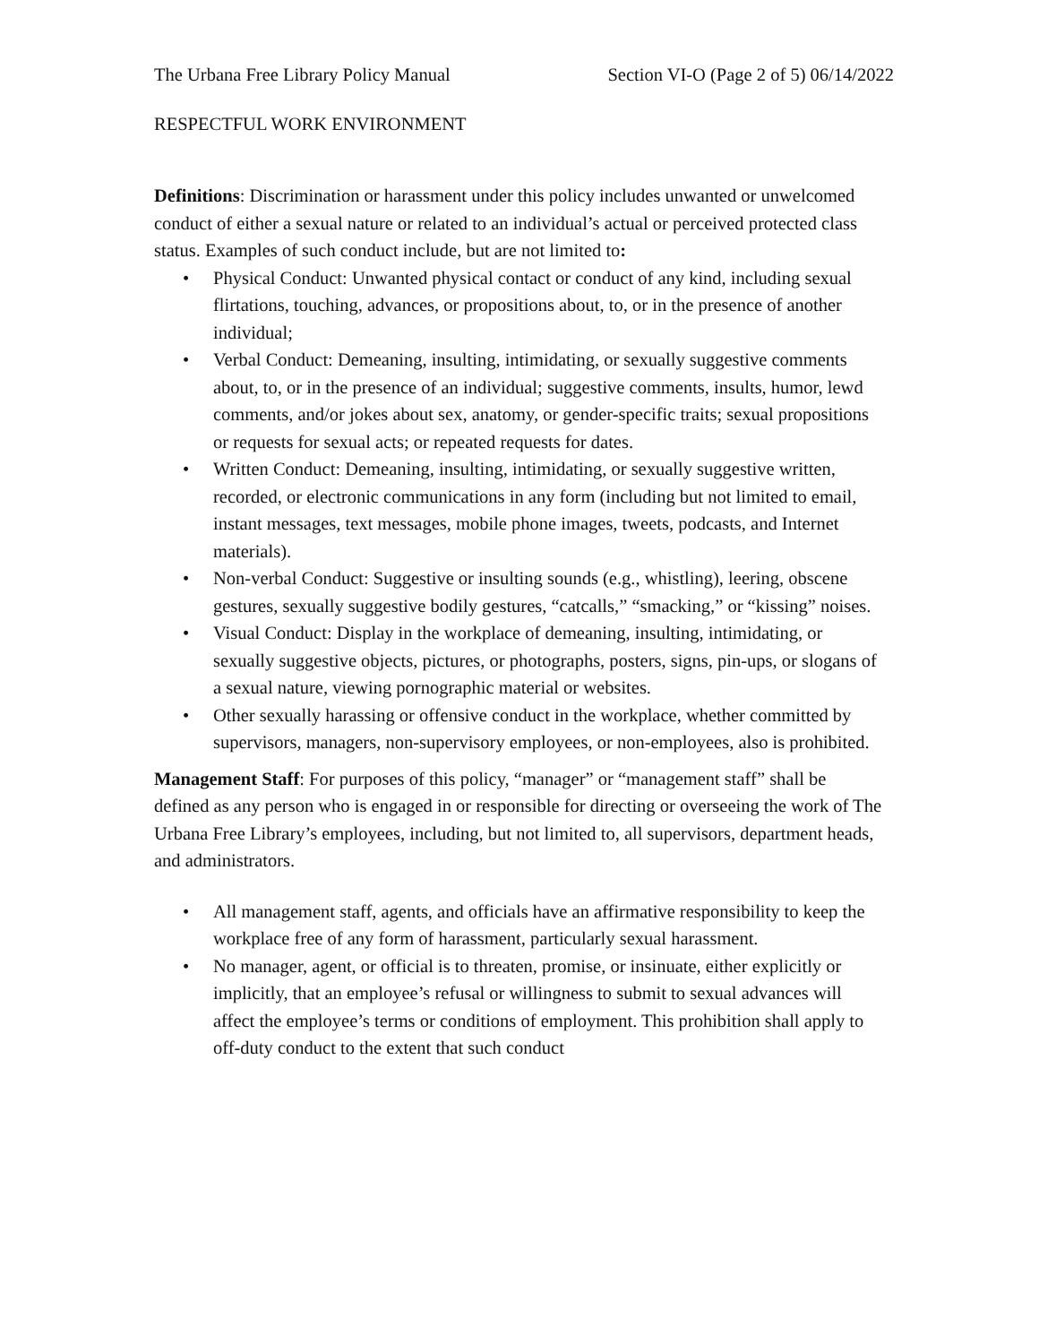The Urbana Free Library Policy Manual Section VI-O (Page 2 of 5) 06/14/2022
RESPECTFUL WORK ENVIRONMENT
Definitions: Discrimination or harassment under this policy includes unwanted or unwelcomed conduct of either a sexual nature or related to an individual’s actual or perceived protected class status. Examples of such conduct include, but are not limited to:
• Physical Conduct: Unwanted physical contact or conduct of any kind, including sexual flirtations, touching, advances, or propositions about, to, or in the presence of another individual;
• Verbal Conduct: Demeaning, insulting, intimidating, or sexually suggestive comments about, to, or in the presence of an individual; suggestive comments, insults, humor, lewd comments, and/or jokes about sex, anatomy, or gender-specific traits; sexual propositions or requests for sexual acts; or repeated requests for dates.
• Written Conduct: Demeaning, insulting, intimidating, or sexually suggestive written, recorded, or electronic communications in any form (including but not limited to email, instant messages, text messages, mobile phone images, tweets, podcasts, and Internet materials).
• Non-verbal Conduct: Suggestive or insulting sounds (e.g., whistling), leering, obscene gestures, sexually suggestive bodily gestures, “catcalls,” “smacking,” or “kissing” noises.
• Visual Conduct: Display in the workplace of demeaning, insulting, intimidating, or sexually suggestive objects, pictures, or photographs, posters, signs, pin-ups, or slogans of a sexual nature, viewing pornographic material or websites.
• Other sexually harassing or offensive conduct in the workplace, whether committed by supervisors, managers, non-supervisory employees, or non-employees, also is prohibited.
Management Staff: For purposes of this policy, “manager” or “management staff” shall be defined as any person who is engaged in or responsible for directing or overseeing the work of The Urbana Free Library’s employees, including, but not limited to, all supervisors, department heads, and administrators.
• All management staff, agents, and officials have an affirmative responsibility to keep the workplace free of any form of harassment, particularly sexual harassment.
• No manager, agent, or official is to threaten, promise, or insinuate, either explicitly or implicitly, that an employee’s refusal or willingness to submit to sexual advances will affect the employee’s terms or conditions of employment. This prohibition shall apply to off-duty conduct to the extent that such conduct